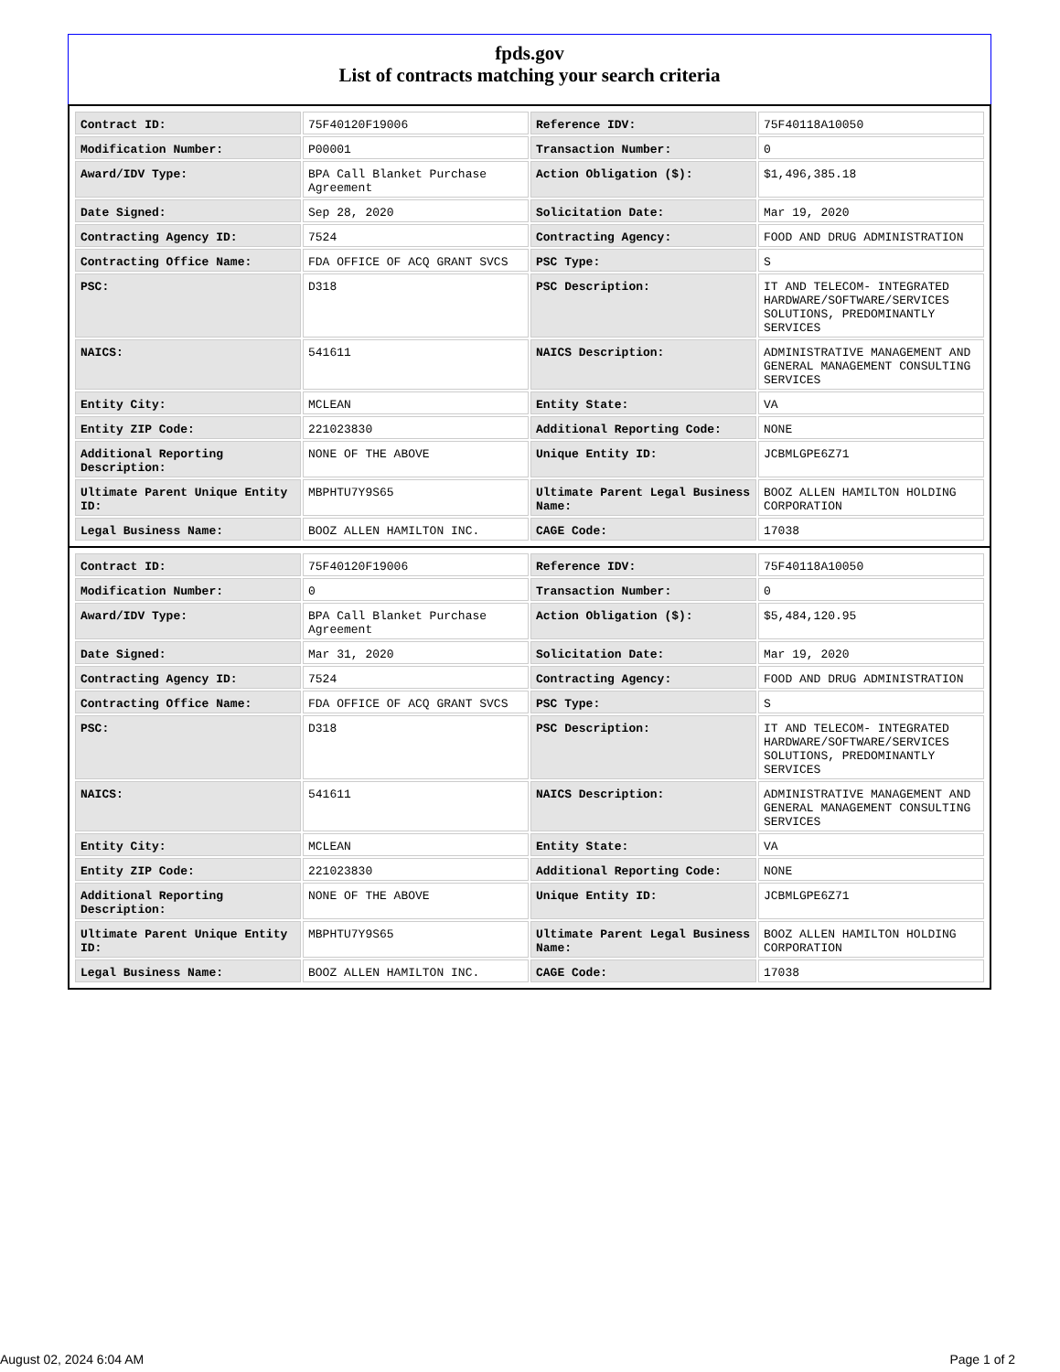fpds.gov
List of contracts matching your search criteria
| Contract ID: | 75F40120F19006 | Reference IDV: | 75F40118A10050 |
| Modification Number: | P00001 | Transaction Number: | 0 |
| Award/IDV Type: | BPA Call Blanket Purchase Agreement | Action Obligation ($): | $1,496,385.18 |
| Date Signed: | Sep 28, 2020 | Solicitation Date: | Mar 19, 2020 |
| Contracting Agency ID: | 7524 | Contracting Agency: | FOOD AND DRUG ADMINISTRATION |
| Contracting Office Name: | FDA OFFICE OF ACQ GRANT SVCS | PSC Type: | S |
| PSC: | D318 | PSC Description: | IT AND TELECOM- INTEGRATED HARDWARE/SOFTWARE/SERVICES SOLUTIONS, PREDOMINANTLY SERVICES |
| NAICS: | 541611 | NAICS Description: | ADMINISTRATIVE MANAGEMENT AND GENERAL MANAGEMENT CONSULTING SERVICES |
| Entity City: | MCLEAN | Entity State: | VA |
| Entity ZIP Code: | 221023830 | Additional Reporting Code: | NONE |
| Additional Reporting Description: | NONE OF THE ABOVE | Unique Entity ID: | JCBMLGPE6Z71 |
| Ultimate Parent Unique Entity ID: | MBPHTU7Y9S65 | Ultimate Parent Legal Business Name: | BOOZ ALLEN HAMILTON HOLDING CORPORATION |
| Legal Business Name: | BOOZ ALLEN HAMILTON INC. | CAGE Code: | 17038 |
| Contract ID: | 75F40120F19006 | Reference IDV: | 75F40118A10050 |
| Modification Number: | 0 | Transaction Number: | 0 |
| Award/IDV Type: | BPA Call Blanket Purchase Agreement | Action Obligation ($): | $5,484,120.95 |
| Date Signed: | Mar 31, 2020 | Solicitation Date: | Mar 19, 2020 |
| Contracting Agency ID: | 7524 | Contracting Agency: | FOOD AND DRUG ADMINISTRATION |
| Contracting Office Name: | FDA OFFICE OF ACQ GRANT SVCS | PSC Type: | S |
| PSC: | D318 | PSC Description: | IT AND TELECOM- INTEGRATED HARDWARE/SOFTWARE/SERVICES SOLUTIONS, PREDOMINANTLY SERVICES |
| NAICS: | 541611 | NAICS Description: | ADMINISTRATIVE MANAGEMENT AND GENERAL MANAGEMENT CONSULTING SERVICES |
| Entity City: | MCLEAN | Entity State: | VA |
| Entity ZIP Code: | 221023830 | Additional Reporting Code: | NONE |
| Additional Reporting Description: | NONE OF THE ABOVE | Unique Entity ID: | JCBMLGPE6Z71 |
| Ultimate Parent Unique Entity ID: | MBPHTU7Y9S65 | Ultimate Parent Legal Business Name: | BOOZ ALLEN HAMILTON HOLDING CORPORATION |
| Legal Business Name: | BOOZ ALLEN HAMILTON INC. | CAGE Code: | 17038 |
August 02, 2024 6:04 AM Page 1 of 2